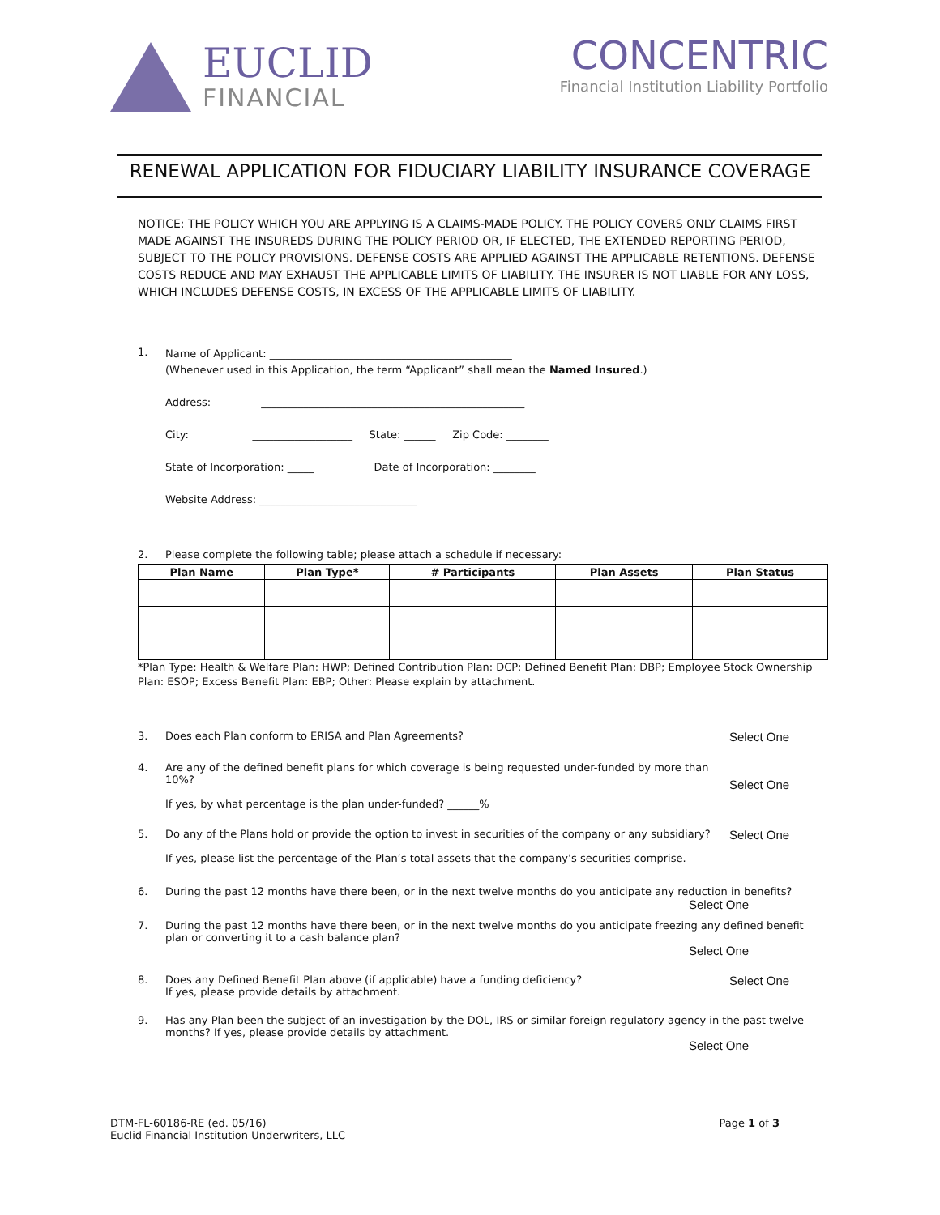EUCLID
FINANCIAL
CONCENTRIC
Financial Institution Liability Portfolio
RENEWAL APPLICATION FOR FIDUCIARY LIABILITY INSURANCE COVERAGE
NOTICE: THE POLICY WHICH YOU ARE APPLYING IS A CLAIMS-MADE POLICY. THE POLICY COVERS ONLY CLAIMS FIRST MADE AGAINST THE INSUREDS DURING THE POLICY PERIOD OR, IF ELECTED, THE EXTENDED REPORTING PERIOD, SUBJECT TO THE POLICY PROVISIONS. DEFENSE COSTS ARE APPLIED AGAINST THE APPLICABLE RETENTIONS. DEFENSE COSTS REDUCE AND MAY EXHAUST THE APPLICABLE LIMITS OF LIABILITY. THE INSURER IS NOT LIABLE FOR ANY LOSS, WHICH INCLUDES DEFENSE COSTS, IN EXCESS OF THE APPLICABLE LIMITS OF LIABILITY.
1.
Name of Applicant: ______________________________________________
(Whenever used in this Application, the term “Applicant” shall mean the Named Insured.)
Address: __________________________________________________
City: ___________________ State: ______ Zip Code: ________
State of Incorporation: _____ Date of Incorporation: ________
Website Address: ______________________________
2. Please complete the following table; please attach a schedule if necessary:
| Plan Name | Plan Type* | # Participants | Plan Assets | Plan Status |
| --- | --- | --- | --- | --- |
*Plan Type: Health & Welfare Plan: HWP; Defined Contribution Plan: DCP; Defined Benefit Plan: DBP; Employee Stock Ownership Plan: ESOP; Excess Benefit Plan: EBP; Other: Please explain by attachment.
3. Does each Plan conform to ERISA and Plan Agreements?
Select One
4. Are any of the defined benefit plans for which coverage is being requested under-funded by more than 10%?
If yes, by what percentage is the plan under-funded? ______%
Select One
5. Do any of the Plans hold or provide the option to invest in securities of the company or any subsidiary?
If yes, please list the percentage of the Plan’s total assets that the company’s securities comprise.
Select One
6. During the past 12 months have there been, or in the next twelve months do you anticipate any reduction in benefits?
Select One
7. During the past 12 months have there been, or in the next twelve months do you anticipate freezing any defined benefit plan or converting it to a cash balance plan?
Select One
8. Does any Defined Benefit Plan above (if applicable) have a funding deficiency?
If yes, please provide details by attachment.
Select One
9. Has any Plan been the subject of an investigation by the DOL, IRS or similar foreign regulatory agency in the past twelve months? If yes, please provide details by attachment.
Select One
DTM-FL-60186-RE (ed. 05/16)
Euclid Financial Institution Underwriters, LLC
Page 1 of 3